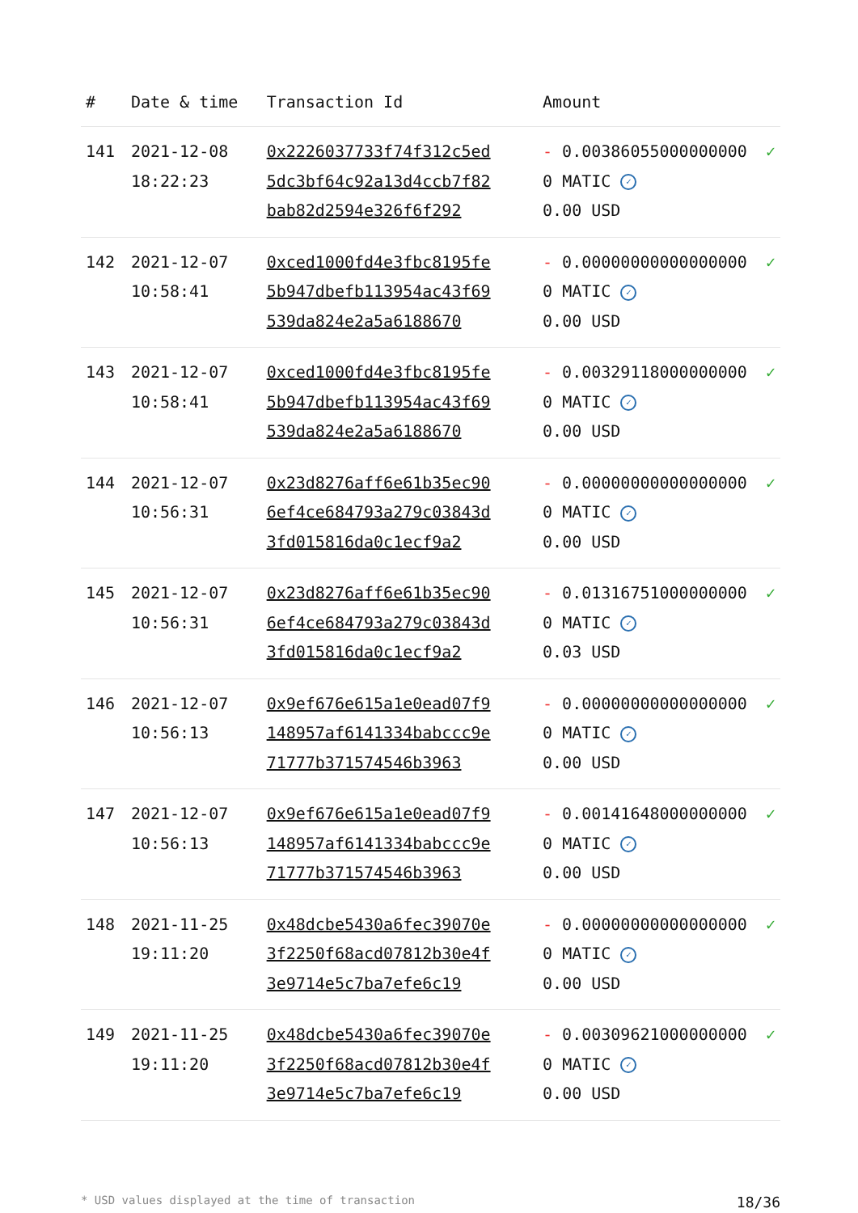| # | Date & time | Transaction Id | Amount | |
| --- | --- | --- | --- | --- |
| 141 | 2021-12-08 18:22:23 | 0x2226037733f74f312c5ed5dc3bf64c92a13d4ccb7f82bab82d2594e326f6f292 | - 0.003860550000000000 MATIC ✓ 0.00 USD | ✓ |
| 142 | 2021-12-07 10:58:41 | 0xced1000fd4e3fbc8195fe5b947dbefb113954ac43f69539da824e2a5a6188670 | - 0.000000000000000000 MATIC ✓ 0.00 USD | ✓ |
| 143 | 2021-12-07 10:58:41 | 0xced1000fd4e3fbc8195fe5b947dbefb113954ac43f69539da824e2a5a6188670 | - 0.003291180000000000 MATIC ✓ 0.00 USD | ✓ |
| 144 | 2021-12-07 10:56:31 | 0x23d8276aff6e61b35ec906ef4ce684793a279c03843d3fd015816da0c1ecf9a2 | - 0.000000000000000000 MATIC ✓ 0.00 USD | ✓ |
| 145 | 2021-12-07 10:56:31 | 0x23d8276aff6e61b35ec906ef4ce684793a279c03843d3fd015816da0c1ecf9a2 | - 0.013167510000000000 MATIC ✓ 0.03 USD | ✓ |
| 146 | 2021-12-07 10:56:13 | 0x9ef676e615a1e0ead07f9148957af6141334babccc9e71777b371574546b3963 | - 0.000000000000000000 MATIC ✓ 0.00 USD | ✓ |
| 147 | 2021-12-07 10:56:13 | 0x9ef676e615a1e0ead07f9148957af6141334babccc9e71777b371574546b3963 | - 0.001416480000000000 MATIC ✓ 0.00 USD | ✓ |
| 148 | 2021-11-25 19:11:20 | 0x48dcbe5430a6fec39070e3f2250f68acd07812b30e4f3e9714e5c7ba7efe6c19 | - 0.000000000000000000 MATIC ✓ 0.00 USD | ✓ |
| 149 | 2021-11-25 19:11:20 | 0x48dcbe5430a6fec39070e3f2250f68acd07812b30e4f3e9714e5c7ba7efe6c19 | - 0.003096210000000000 MATIC ✓ 0.00 USD | ✓ |
* USD values displayed at the time of transaction 18/36